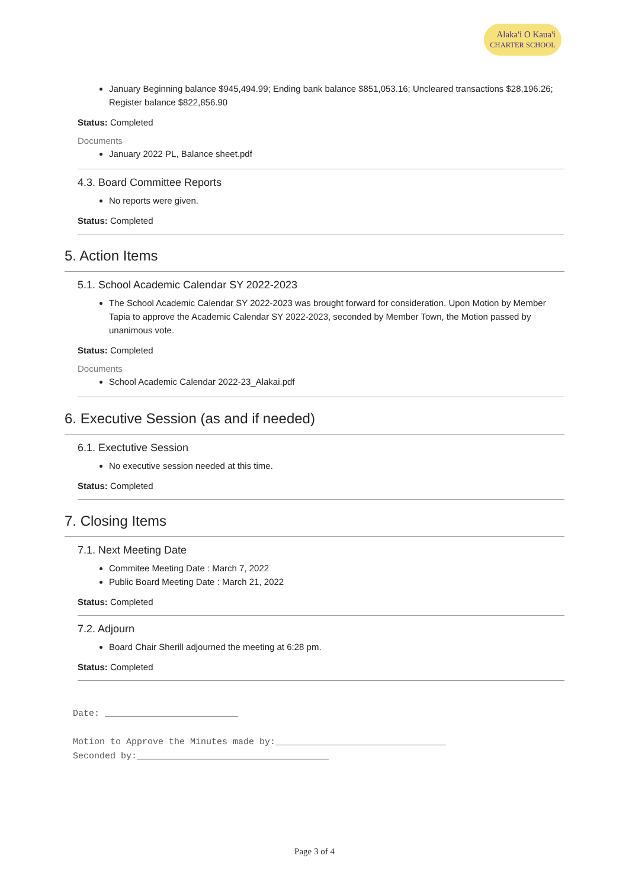Alaka'i O Kaua'i
CHARTER SCHOOL
January Beginning balance $945,494.99; Ending bank balance $851,053.16; Uncleared transactions $28,196.26; Register balance $822,856.90
Status: Completed
Documents
January 2022 PL, Balance sheet.pdf
4.3. Board Committee Reports
No reports were given.
Status: Completed
5. Action Items
5.1. School Academic Calendar SY 2022-2023
The School Academic Calendar SY 2022-2023 was brought forward for consideration. Upon Motion by Member Tapia to approve the Academic Calendar SY 2022-2023, seconded by Member Town, the Motion passed by unanimous vote.
Status: Completed
Documents
School Academic Calendar 2022-23_Alakai.pdf
6. Executive Session (as and if needed)
6.1. Exectutive Session
No executive session needed at this time.
Status: Completed
7. Closing Items
7.1. Next Meeting Date
Commitee Meeting Date : March 7, 2022
Public Board Meeting Date : March 21, 2022
Status: Completed
7.2. Adjourn
Board Chair Sherill adjourned the meeting at 6:28 pm.
Status: Completed
Date: _________________________
Motion to Approve the Minutes made by:________________________________
Seconded by:____________________________________
Page 3 of 4